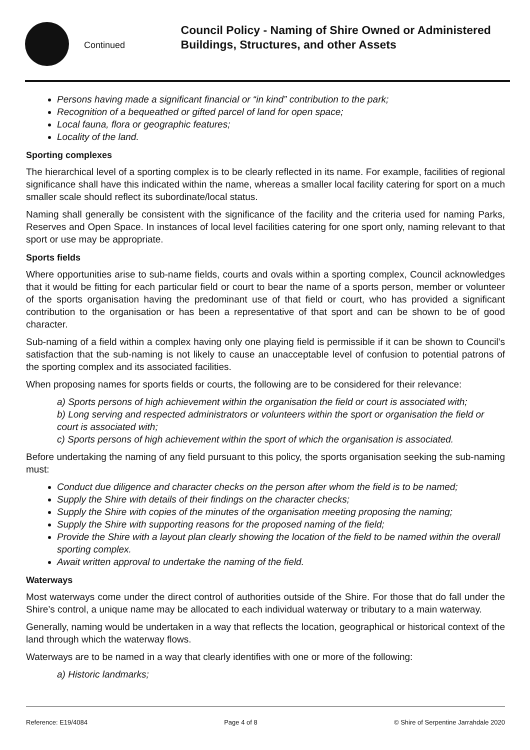Continued
Council Policy - Naming of Shire Owned or Administered Buildings, Structures, and other Assets
Persons having made a significant financial or “in kind” contribution to the park;
Recognition of a bequeathed or gifted parcel of land for open space;
Local fauna, flora or geographic features;
Locality of the land.
Sporting complexes
The hierarchical level of a sporting complex is to be clearly reflected in its name. For example, facilities of regional significance shall have this indicated within the name, whereas a smaller local facility catering for sport on a much smaller scale should reflect its subordinate/local status.
Naming shall generally be consistent with the significance of the facility and the criteria used for naming Parks, Reserves and Open Space. In instances of local level facilities catering for one sport only, naming relevant to that sport or use may be appropriate.
Sports fields
Where opportunities arise to sub-name fields, courts and ovals within a sporting complex, Council acknowledges that it would be fitting for each particular field or court to bear the name of a sports person, member or volunteer of the sports organisation having the predominant use of that field or court, who has provided a significant contribution to the organisation or has been a representative of that sport and can be shown to be of good character.
Sub-naming of a field within a complex having only one playing field is permissible if it can be shown to Council’s satisfaction that the sub-naming is not likely to cause an unacceptable level of confusion to potential patrons of the sporting complex and its associated facilities.
When proposing names for sports fields or courts, the following are to be considered for their relevance:
a) Sports persons of high achievement within the organisation the field or court is associated with;
b) Long serving and respected administrators or volunteers within the sport or organisation the field or court is associated with;
c) Sports persons of high achievement within the sport of which the organisation is associated.
Before undertaking the naming of any field pursuant to this policy, the sports organisation seeking the sub-naming must:
Conduct due diligence and character checks on the person after whom the field is to be named;
Supply the Shire with details of their findings on the character checks;
Supply the Shire with copies of the minutes of the organisation meeting proposing the naming;
Supply the Shire with supporting reasons for the proposed naming of the field;
Provide the Shire with a layout plan clearly showing the location of the field to be named within the overall sporting complex.
Await written approval to undertake the naming of the field.
Waterways
Most waterways come under the direct control of authorities outside of the Shire. For those that do fall under the Shire’s control, a unique name may be allocated to each individual waterway or tributary to a main waterway.
Generally, naming would be undertaken in a way that reflects the location, geographical or historical context of the land through which the waterway flows.
Waterways are to be named in a way that clearly identifies with one or more of the following:
a) Historic landmarks;
Reference: E19/4084 Page 4 of 8 © Shire of Serpentine Jarrahdale 2020